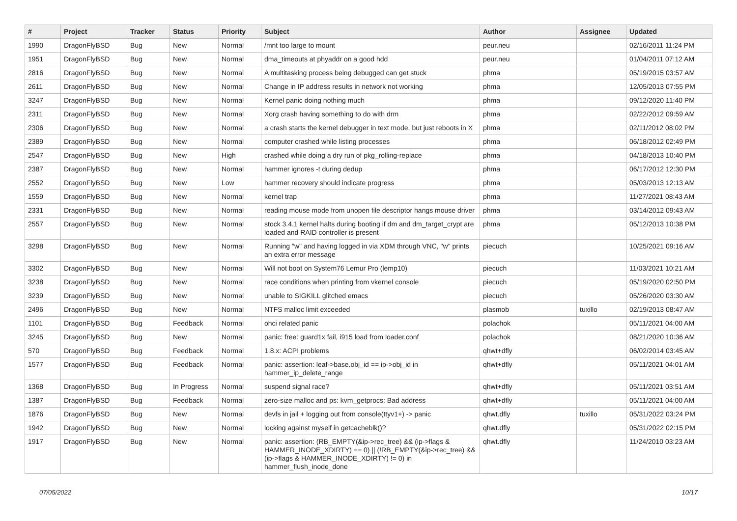| # | Project | Tracker | Status | Priority | Subject | Author | Assignee | Updated |
| --- | --- | --- | --- | --- | --- | --- | --- | --- |
| 1990 | DragonFlyBSD | Bug | New | Normal | /mnt too large to mount | peur.neu | | 02/16/2011 11:24 PM |
| 1951 | DragonFlyBSD | Bug | New | Normal | dma_timeouts at phyaddr on a good hdd | peur.neu | | 01/04/2011 07:12 AM |
| 2816 | DragonFlyBSD | Bug | New | Normal | A multitasking process being debugged can get stuck | phma | | 05/19/2015 03:57 AM |
| 2611 | DragonFlyBSD | Bug | New | Normal | Change in IP address results in network not working | phma | | 12/05/2013 07:55 PM |
| 3247 | DragonFlyBSD | Bug | New | Normal | Kernel panic doing nothing much | phma | | 09/12/2020 11:40 PM |
| 2311 | DragonFlyBSD | Bug | New | Normal | Xorg crash having something to do with drm | phma | | 02/22/2012 09:59 AM |
| 2306 | DragonFlyBSD | Bug | New | Normal | a crash starts the kernel debugger in text mode, but just reboots in X | phma | | 02/11/2012 08:02 PM |
| 2389 | DragonFlyBSD | Bug | New | Normal | computer crashed while listing processes | phma | | 06/18/2012 02:49 PM |
| 2547 | DragonFlyBSD | Bug | New | High | crashed while doing a dry run of pkg_rolling-replace | phma | | 04/18/2013 10:40 PM |
| 2387 | DragonFlyBSD | Bug | New | Normal | hammer ignores -t during dedup | phma | | 06/17/2012 12:30 PM |
| 2552 | DragonFlyBSD | Bug | New | Low | hammer recovery should indicate progress | phma | | 05/03/2013 12:13 AM |
| 1559 | DragonFlyBSD | Bug | New | Normal | kernel trap | phma | | 11/27/2021 08:43 AM |
| 2331 | DragonFlyBSD | Bug | New | Normal | reading mouse mode from unopen file descriptor hangs mouse driver | phma | | 03/14/2012 09:43 AM |
| 2557 | DragonFlyBSD | Bug | New | Normal | stock 3.4.1 kernel halts during booting if dm and dm_target_crypt are loaded and RAID controller is present | phma | | 05/12/2013 10:38 PM |
| 3298 | DragonFlyBSD | Bug | New | Normal | Running "w" and having logged in via XDM through VNC, "w" prints an extra error message | piecuch | | 10/25/2021 09:16 AM |
| 3302 | DragonFlyBSD | Bug | New | Normal | Will not boot on System76 Lemur Pro (lemp10) | piecuch | | 11/03/2021 10:21 AM |
| 3238 | DragonFlyBSD | Bug | New | Normal | race conditions when printing from vkernel console | piecuch | | 05/19/2020 02:50 PM |
| 3239 | DragonFlyBSD | Bug | New | Normal | unable to SIGKILL glitched emacs | piecuch | | 05/26/2020 03:30 AM |
| 2496 | DragonFlyBSD | Bug | New | Normal | NTFS malloc limit exceeded | plasmob | tuxillo | 02/19/2013 08:47 AM |
| 1101 | DragonFlyBSD | Bug | Feedback | Normal | ohci related panic | polachok | | 05/11/2021 04:00 AM |
| 3245 | DragonFlyBSD | Bug | New | Normal | panic: free: guard1x fail, i915 load from loader.conf | polachok | | 08/21/2020 10:36 AM |
| 570 | DragonFlyBSD | Bug | Feedback | Normal | 1.8.x: ACPI problems | qhwt+dfly | | 06/02/2014 03:45 AM |
| 1577 | DragonFlyBSD | Bug | Feedback | Normal | panic: assertion: leaf->base.obj_id == ip->obj_id in hammer_ip_delete_range | qhwt+dfly | | 05/11/2021 04:01 AM |
| 1368 | DragonFlyBSD | Bug | In Progress | Normal | suspend signal race? | qhwt+dfly | | 05/11/2021 03:51 AM |
| 1387 | DragonFlyBSD | Bug | Feedback | Normal | zero-size malloc and ps: kvm_getprocs: Bad address | qhwt+dfly | | 05/11/2021 04:00 AM |
| 1876 | DragonFlyBSD | Bug | New | Normal | devfs in jail + logging out from console(ttyv1+) -> panic | qhwt.dfly | tuxillo | 05/31/2022 03:24 PM |
| 1942 | DragonFlyBSD | Bug | New | Normal | locking against myself in getcacheblk()? | qhwt.dfly | | 05/31/2022 02:15 PM |
| 1917 | DragonFlyBSD | Bug | New | Normal | panic: assertion: (RB_EMPTY(&ip->rec_tree) && (ip->flags & HAMMER_INODE_XDIRTY) == 0) // (!RB_EMPTY(&ip->rec_tree) && (ip->flags & HAMMER_INODE_XDIRTY) != 0) in hammer_flush_inode_done | qhwt.dfly | | 11/24/2010 03:23 AM |
07/05/2022 10/17